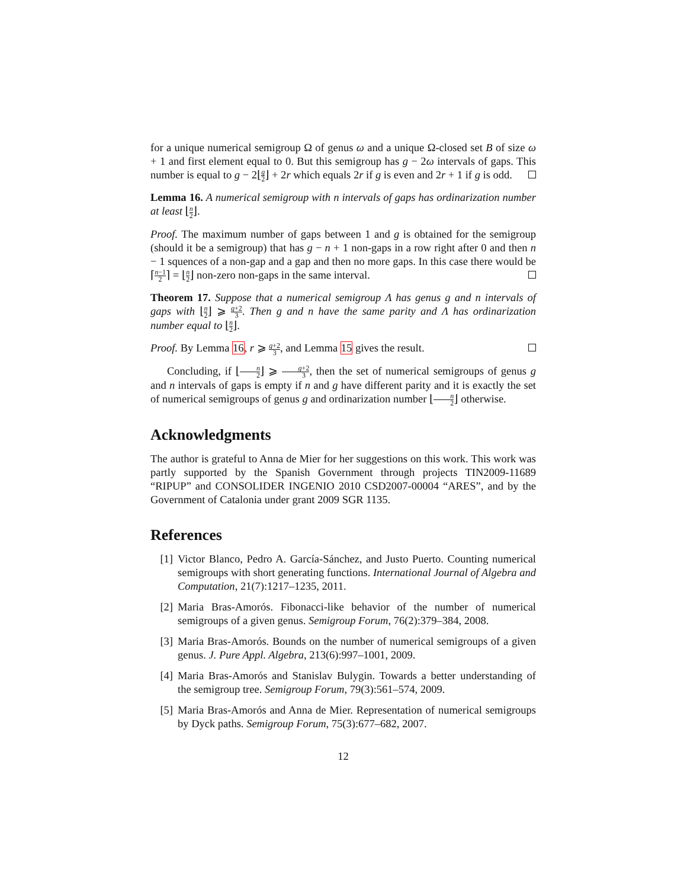for a unique numerical semigroup Ω of genus ω and a unique Ω-closed set B of size ω + 1 and first element equal to 0. But this semigroup has g − 2ω intervals of gaps. This number is equal to g − 2⌊g 2⌋ + 2r which equals 2r if g is even and 2r + 1 if g is odd.
Lemma 16. A numerical semigroup with n intervals of gaps has ordinarization number at least ⌊n 2⌋.
Proof. The maximum number of gaps between 1 and g is obtained for the semigroup (should it be a semigroup) that has g − n + 1 non-gaps in a row right after 0 and then n − 1 squences of a non-gap and a gap and then no more gaps. In this case there would be ⌈n−1 2⌉ = ⌊n 2⌋ non-zero non-gaps in the same interval.
Theorem 17. Suppose that a numerical semigroup Λ has genus g and n intervals of gaps with ⌊n 2⌋ ⩾ g+2 3. Then g and n have the same parity and Λ has ordinarization number equal to ⌊n 2⌋.
Proof. By Lemma 16, r ⩾ g+2 3, and Lemma 15 gives the result.
Concluding, if ⌊n 2⌋ ⩾ g+2 3, then the set of numerical semigroups of genus g and n intervals of gaps is empty if n and g have different parity and it is exactly the set of numerical semigroups of genus g and ordinarization number ⌊n 2⌋ otherwise.
Acknowledgments
The author is grateful to Anna de Mier for her suggestions on this work. This work was partly supported by the Spanish Government through projects TIN2009-11689 “RIPUP” and CONSOLIDER INGENIO 2010 CSD2007-00004 “ARES”, and by the Government of Catalonia under grant 2009 SGR 1135.
References
[1] Victor Blanco, Pedro A. García-Sánchez, and Justo Puerto. Counting numerical semigroups with short generating functions. International Journal of Algebra and Computation, 21(7):1217–1235, 2011.
[2] Maria Bras-Amorós. Fibonacci-like behavior of the number of numerical semigroups of a given genus. Semigroup Forum, 76(2):379–384, 2008.
[3] Maria Bras-Amorós. Bounds on the number of numerical semigroups of a given genus. J. Pure Appl. Algebra, 213(6):997–1001, 2009.
[4] Maria Bras-Amorós and Stanislav Bulygin. Towards a better understanding of the semigroup tree. Semigroup Forum, 79(3):561–574, 2009.
[5] Maria Bras-Amorós and Anna de Mier. Representation of numerical semigroups by Dyck paths. Semigroup Forum, 75(3):677–682, 2007.
12